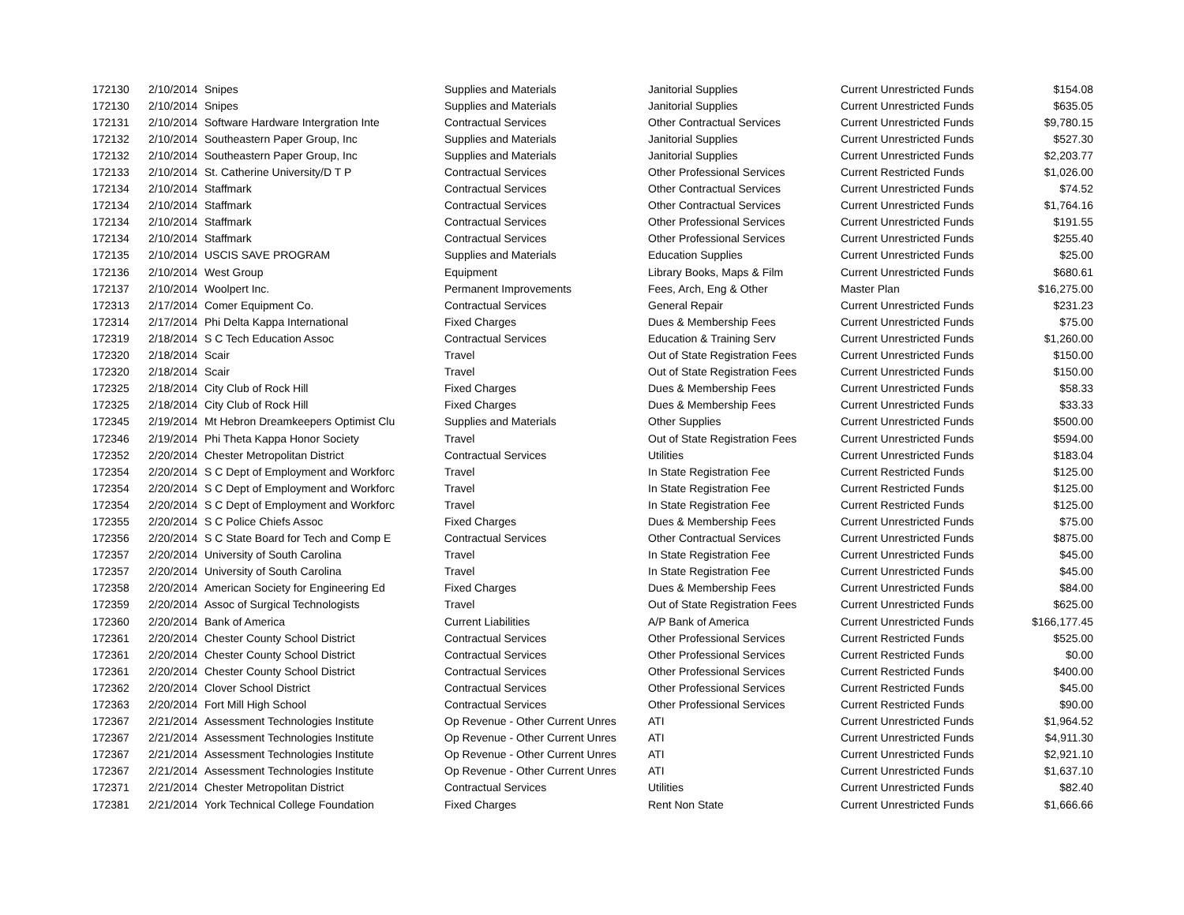| 172130 | 2/10/2014 | Snipes | Supplies and Materials | Janitorial Supplies | Current Unrestricted Funds | $154.08 |
| 172130 | 2/10/2014 | Snipes | Supplies and Materials | Janitorial Supplies | Current Unrestricted Funds | $635.05 |
| 172131 | 2/10/2014 | Software Hardware Intergration Inte | Contractual Services | Other Contractual Services | Current Unrestricted Funds | $9,780.15 |
| 172132 | 2/10/2014 | Southeastern Paper Group, Inc | Supplies and Materials | Janitorial Supplies | Current Unrestricted Funds | $527.30 |
| 172132 | 2/10/2014 | Southeastern Paper Group, Inc | Supplies and Materials | Janitorial Supplies | Current Unrestricted Funds | $2,203.77 |
| 172133 | 2/10/2014 | St. Catherine University/D T P | Contractual Services | Other Professional Services | Current Restricted Funds | $1,026.00 |
| 172134 | 2/10/2014 | Staffmark | Contractual Services | Other Contractual Services | Current Unrestricted Funds | $74.52 |
| 172134 | 2/10/2014 | Staffmark | Contractual Services | Other Contractual Services | Current Unrestricted Funds | $1,764.16 |
| 172134 | 2/10/2014 | Staffmark | Contractual Services | Other Professional Services | Current Unrestricted Funds | $191.55 |
| 172134 | 2/10/2014 | Staffmark | Contractual Services | Other Professional Services | Current Unrestricted Funds | $255.40 |
| 172135 | 2/10/2014 | USCIS SAVE PROGRAM | Supplies and Materials | Education Supplies | Current Unrestricted Funds | $25.00 |
| 172136 | 2/10/2014 | West Group | Equipment | Library Books, Maps & Film | Current Unrestricted Funds | $680.61 |
| 172137 | 2/10/2014 | Woolpert Inc. | Permanent Improvements | Fees, Arch, Eng & Other | Master Plan | $16,275.00 |
| 172313 | 2/17/2014 | Comer Equipment Co. | Contractual Services | General Repair | Current Unrestricted Funds | $231.23 |
| 172314 | 2/17/2014 | Phi Delta Kappa International | Fixed Charges | Dues & Membership Fees | Current Unrestricted Funds | $75.00 |
| 172319 | 2/18/2014 | S C Tech Education Assoc | Contractual Services | Education & Training Serv | Current Unrestricted Funds | $1,260.00 |
| 172320 | 2/18/2014 | Scair | Travel | Out of State Registration Fees | Current Unrestricted Funds | $150.00 |
| 172320 | 2/18/2014 | Scair | Travel | Out of State Registration Fees | Current Unrestricted Funds | $150.00 |
| 172325 | 2/18/2014 | City Club of Rock Hill | Fixed Charges | Dues & Membership Fees | Current Unrestricted Funds | $58.33 |
| 172325 | 2/18/2014 | City Club of Rock Hill | Fixed Charges | Dues & Membership Fees | Current Unrestricted Funds | $33.33 |
| 172345 | 2/19/2014 | Mt Hebron Dreamkeepers Optimist Clu | Supplies and Materials | Other Supplies | Current Unrestricted Funds | $500.00 |
| 172346 | 2/19/2014 | Phi Theta Kappa Honor Society | Travel | Out of State Registration Fees | Current Unrestricted Funds | $594.00 |
| 172352 | 2/20/2014 | Chester Metropolitan District | Contractual Services | Utilities | Current Unrestricted Funds | $183.04 |
| 172354 | 2/20/2014 | S C Dept of Employment and Workforc | Travel | In State Registration Fee | Current Restricted Funds | $125.00 |
| 172354 | 2/20/2014 | S C Dept of Employment and Workforc | Travel | In State Registration Fee | Current Restricted Funds | $125.00 |
| 172354 | 2/20/2014 | S C Dept of Employment and Workforc | Travel | In State Registration Fee | Current Restricted Funds | $125.00 |
| 172355 | 2/20/2014 | S C Police Chiefs Assoc | Fixed Charges | Dues & Membership Fees | Current Unrestricted Funds | $75.00 |
| 172356 | 2/20/2014 | S C State Board for Tech and Comp E | Contractual Services | Other Contractual Services | Current Unrestricted Funds | $875.00 |
| 172357 | 2/20/2014 | University of South Carolina | Travel | In State Registration Fee | Current Unrestricted Funds | $45.00 |
| 172357 | 2/20/2014 | University of South Carolina | Travel | In State Registration Fee | Current Unrestricted Funds | $45.00 |
| 172358 | 2/20/2014 | American Society for Engineering Ed | Fixed Charges | Dues & Membership Fees | Current Unrestricted Funds | $84.00 |
| 172359 | 2/20/2014 | Assoc of Surgical Technologists | Travel | Out of State Registration Fees | Current Unrestricted Funds | $625.00 |
| 172360 | 2/20/2014 | Bank of America | Current Liabilities | A/P Bank of America | Current Unrestricted Funds | $166,177.45 |
| 172361 | 2/20/2014 | Chester County School District | Contractual Services | Other Professional Services | Current Restricted Funds | $525.00 |
| 172361 | 2/20/2014 | Chester County School District | Contractual Services | Other Professional Services | Current Restricted Funds | $0.00 |
| 172361 | 2/20/2014 | Chester County School District | Contractual Services | Other Professional Services | Current Restricted Funds | $400.00 |
| 172362 | 2/20/2014 | Clover School District | Contractual Services | Other Professional Services | Current Restricted Funds | $45.00 |
| 172363 | 2/20/2014 | Fort Mill High School | Contractual Services | Other Professional Services | Current Restricted Funds | $90.00 |
| 172367 | 2/21/2014 | Assessment Technologies Institute | Op Revenue - Other Current Unres | ATI | Current Unrestricted Funds | $1,964.52 |
| 172367 | 2/21/2014 | Assessment Technologies Institute | Op Revenue - Other Current Unres | ATI | Current Unrestricted Funds | $4,911.30 |
| 172367 | 2/21/2014 | Assessment Technologies Institute | Op Revenue - Other Current Unres | ATI | Current Unrestricted Funds | $2,921.10 |
| 172367 | 2/21/2014 | Assessment Technologies Institute | Op Revenue - Other Current Unres | ATI | Current Unrestricted Funds | $1,637.10 |
| 172371 | 2/21/2014 | Chester Metropolitan District | Contractual Services | Utilities | Current Unrestricted Funds | $82.40 |
| 172381 | 2/21/2014 | York Technical College Foundation | Fixed Charges | Rent Non State | Current Unrestricted Funds | $1,666.66 |